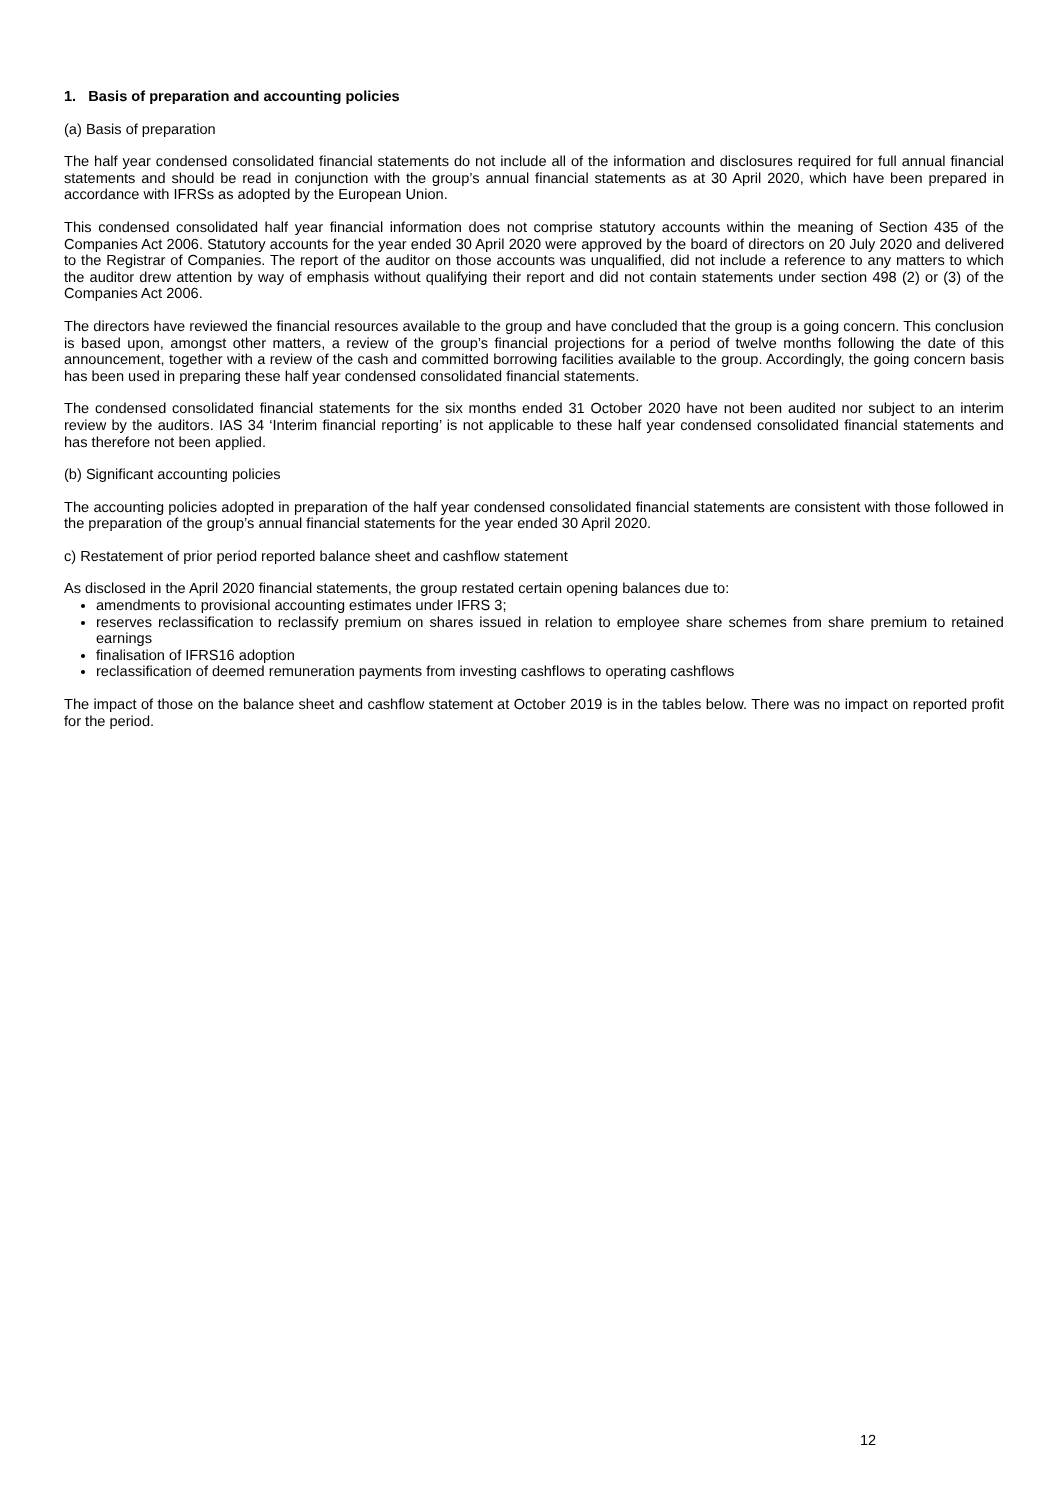1. Basis of preparation and accounting policies
(a) Basis of preparation
The half year condensed consolidated financial statements do not include all of the information and disclosures required for full annual financial statements and should be read in conjunction with the group’s annual financial statements as at 30 April 2020, which have been prepared in accordance with IFRSs as adopted by the European Union.
This condensed consolidated half year financial information does not comprise statutory accounts within the meaning of Section 435 of the Companies Act 2006. Statutory accounts for the year ended 30 April 2020 were approved by the board of directors on 20 July 2020 and delivered to the Registrar of Companies. The report of the auditor on those accounts was unqualified, did not include a reference to any matters to which the auditor drew attention by way of emphasis without qualifying their report and did not contain statements under section 498 (2) or (3) of the Companies Act 2006.
The directors have reviewed the financial resources available to the group and have concluded that the group is a going concern. This conclusion is based upon, amongst other matters, a review of the group’s financial projections for a period of twelve months following the date of this announcement, together with a review of the cash and committed borrowing facilities available to the group. Accordingly, the going concern basis has been used in preparing these half year condensed consolidated financial statements.
The condensed consolidated financial statements for the six months ended 31 October 2020 have not been audited nor subject to an interim review by the auditors. IAS 34 ‘Interim financial reporting’ is not applicable to these half year condensed consolidated financial statements and has therefore not been applied.
(b) Significant accounting policies
The accounting policies adopted in preparation of the half year condensed consolidated financial statements are consistent with those followed in the preparation of the group’s annual financial statements for the year ended 30 April 2020.
c) Restatement of prior period reported balance sheet and cashflow statement
As disclosed in the April 2020 financial statements, the group restated certain opening balances due to:
amendments to provisional accounting estimates under IFRS 3;
reserves reclassification to reclassify premium on shares issued in relation to employee share schemes from share premium to retained earnings
finalisation of IFRS16 adoption
reclassification of deemed remuneration payments from investing cashflows to operating cashflows
The impact of those on the balance sheet and cashflow statement at October 2019 is in the tables below. There was no impact on reported profit for the period.
12